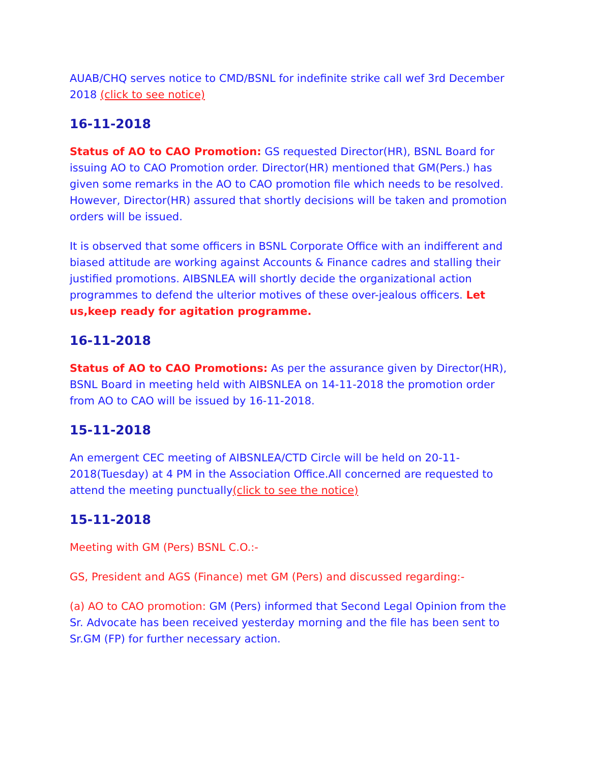AUAB/CHQ serves notice to CMD/BSNL for indefinite strike call wef 3rd December 2018 (click to see notice)
16-11-2018
Status of AO to CAO Promotion: GS requested Director(HR), BSNL Board for issuing AO to CAO Promotion order. Director(HR) mentioned that GM(Pers.) has given some remarks in the AO to CAO promotion file which needs to be resolved. However, Director(HR) assured that shortly decisions will be taken and promotion orders will be issued.
It is observed that some officers in BSNL Corporate Office with an indifferent and biased attitude are working against Accounts & Finance cadres and stalling their justified promotions. AIBSNLEA will shortly decide the organizational action programmes to defend the ulterior motives of these over-jealous officers. Let us,keep ready for agitation programme.
16-11-2018
Status of AO to CAO Promotions: As per the assurance given by Director(HR), BSNL Board in meeting held with AIBSNLEA on 14-11-2018 the promotion order from AO to CAO will be issued by 16-11-2018.
15-11-2018
An emergent CEC meeting of AIBSNLEA/CTD Circle will be held on 20-11-2018(Tuesday) at 4 PM in the Association Office.All concerned are requested to attend the meeting punctually(click to see the notice)
15-11-2018
Meeting with GM (Pers) BSNL C.O.:-
GS, President and AGS (Finance) met GM (Pers) and discussed regarding:-
(a) AO to CAO promotion: GM (Pers) informed that Second Legal Opinion from the Sr. Advocate has been received yesterday morning and the file has been sent to Sr.GM (FP) for further necessary action.